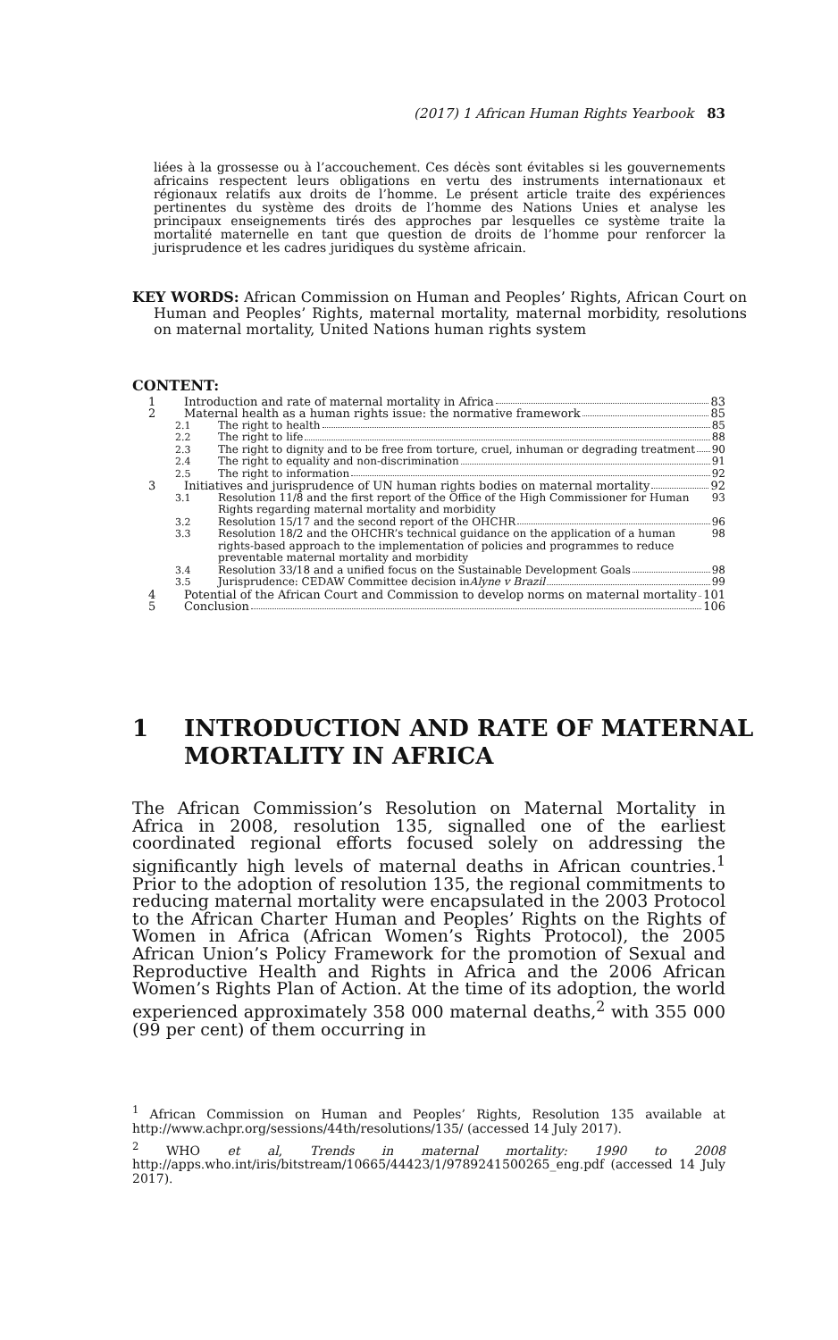(2017) 1 African Human Rights Yearbook 83
liées à la grossesse ou à l’accouchement. Ces décès sont évitables si les gouvernements africains respectent leurs obligations en vertu des instruments internationaux et régionaux relatifs aux droits de l’homme. Le présent article traite des expériences pertinentes du système des droits de l’homme des Nations Unies et analyse les principaux enseignements tirés des approches par lesquelles ce système traite la mortalité maternelle en tant que question de droits de l’homme pour renforcer la jurisprudence et les cadres juridiques du système africain.
KEY WORDS: African Commission on Human and Peoples’ Rights, African Court on Human and Peoples’ Rights, maternal mortality, maternal morbidity, resolutions on maternal mortality, United Nations human rights system
CONTENT:
1 Introduction and rate of maternal mortality in Africa 83
2 Maternal health as a human rights issue: the normative framework 85
2.1 The right to health 85
2.2 The right to life 88
2.3 The right to dignity and to be free from torture, cruel, inhuman or degrading treatment 90
2.4 The right to equality and non-discrimination 91
2.5 The right to information 92
3 Initiatives and jurisprudence of UN human rights bodies on maternal mortality 92
3.1 Resolution 11/8 and the first report of the Office of the High Commissioner for Human Rights regarding maternal mortality and morbidity 93
3.2 Resolution 15/17 and the second report of the OHCHR 96
3.3 Resolution 18/2 and the OHCHR’s technical guidance on the application of a human rights-based approach to the implementation of policies and programmes to reduce preventable maternal mortality and morbidity 98
3.4 Resolution 33/18 and a unified focus on the Sustainable Development Goals 98
3.5 Jurisprudence: CEDAW Committee decision in Alyne v Brazil 99
4 Potential of the African Court and Commission to develop norms on maternal mortality 101
5 Conclusion 106
1 INTRODUCTION AND RATE OF MATERNAL
MORTALITY IN AFRICA
The African Commission’s Resolution on Maternal Mortality in Africa in 2008, resolution 135, signalled one of the earliest coordinated regional efforts focused solely on addressing the significantly high levels of maternal deaths in African countries.<sup>1</sup> Prior to the adoption of resolution 135, the regional commitments to reducing maternal mortality were encapsulated in the 2003 Protocol to the African Charter Human and Peoples’ Rights on the Rights of Women in Africa (African Women’s Rights Protocol), the 2005 African Union’s Policy Framework for the promotion of Sexual and Reproductive Health and Rights in Africa and the 2006 African Women’s Rights Plan of Action. At the time of its adoption, the world experienced approximately 358 000 maternal deaths,<sup>2</sup> with 355 000 (99 per cent) of them occurring in
<sup>1</sup> African Commission on Human and Peoples’ Rights, Resolution 135 available at http://www.achpr.org/sessions/44th/resolutions/135/ (accessed 14 July 2017).
<sup>2</sup> WHO et al, Trends in maternal mortality: 1990 to 2008 http://apps.who.int/iris/bitstream/10665/44423/1/9789241500265_eng.pdf (accessed 14 July 2017).